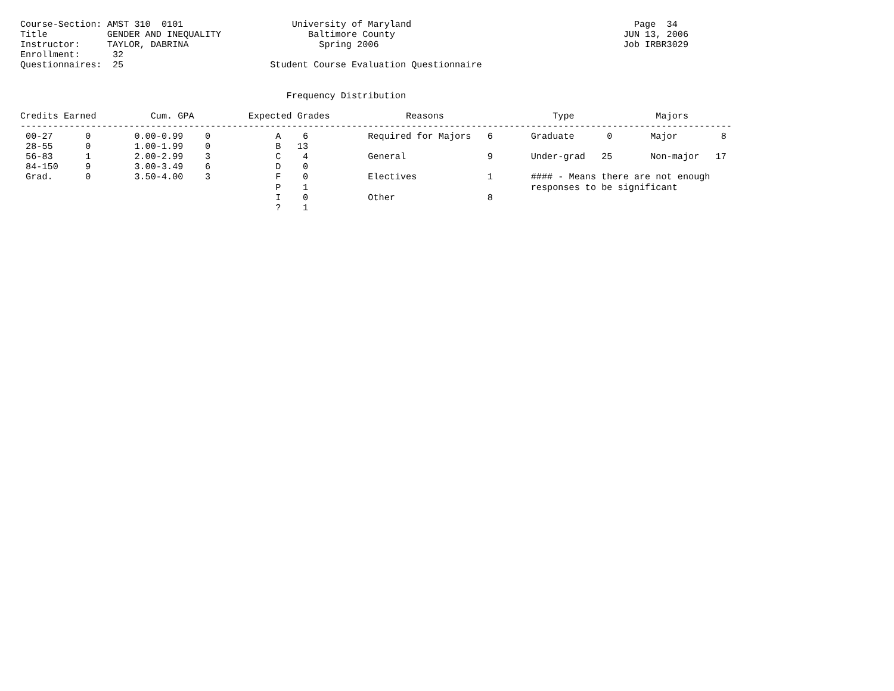Course-Section: AMST 310  0101                    University of Maryland                                         Page  34
Title           GENDER AND INEQUALITY                Baltimore County                                          JUN 13, 2006
Instructor:     TAYLOR, DABRINA                        Spring 2006                                             Job IRBR3029
Enrollment:      32
Questionnaires:  25                           Student Course Evaluation Questionnaire


                                                 Frequency Distribution

Credits Earned          Cum. GPA          Expected Grades              Reasons                    Type               Majors
-----------------------------------------------------------------------------------------------------------------------------------
 00-27      0        0.00-0.99    0            A    6           Required for Majors   6       Graduate      0       Major        8
 28-55      0        1.00-1.99    0            B   13
 56-83      1        2.00-2.99    3            C    4           General               9       Under-grad   25       Non-major   17
 84-150     9        3.00-3.49    6            D    0
 Grad.      0        3.50-4.00    3            F    0           Electives             1       #### - Means there are not enough
                                               P    1                                         responses to be significant
                                               I    0           Other                 8
                                               ?    1